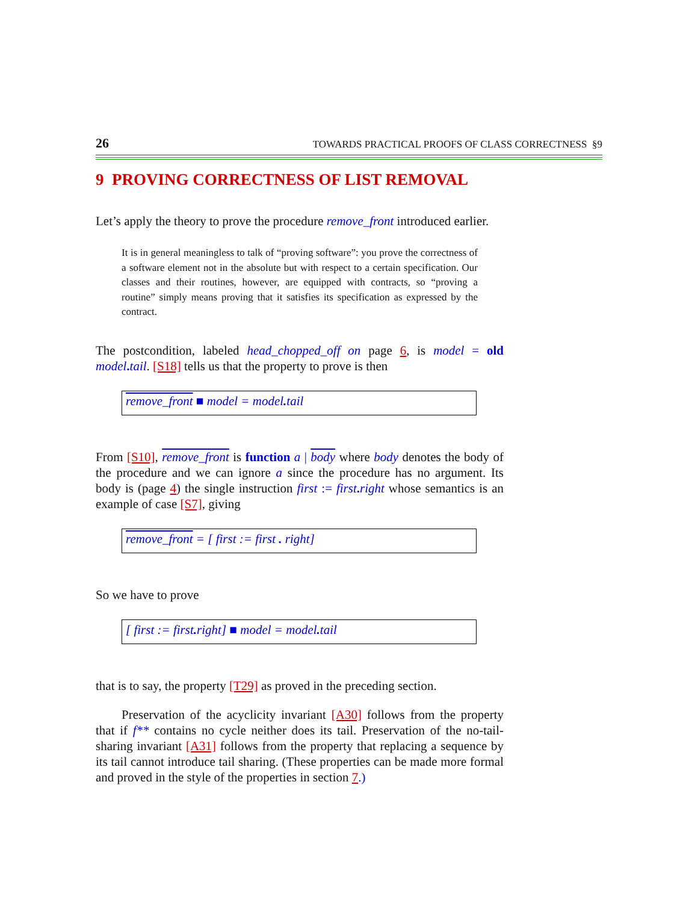26 TOWARDS PRACTICAL PROOFS OF CLASS CORRECTNESS §9
9 PROVING CORRECTNESS OF LIST REMOVAL
Let’s apply the theory to prove the procedure remove_front introduced earlier.
It is in general meaningless to talk of “proving software”: you prove the correctness of a software element not in the absolute but with respect to a certain specification. Our classes and their routines, however, are equipped with contracts, so “proving a routine” simply means proving that it satisfies its specification as expressed by the contract.
The postcondition, labeled head_chopped_off on page 6, is model = old model. tail. [S18] tells us that the property to prove is then
remove_front ■ model = model. tail
From [S10], remove_front is function a | body where body denotes the body of the procedure and we can ignore a since the procedure has no argument. Its body is (page 4) the single instruction first := first. right whose semantics is an example of case [S7], giving
remove_front = [ first := first . right]
So we have to prove
[ first := first. right] ■ model = model. tail
that is to say, the property [T29] as proved in the preceding section.
Preservation of the acyclicity invariant [A30] follows from the property that if f** contains no cycle neither does its tail. Preservation of the no-tail-sharing invariant [A31] follows from the property that replacing a sequence by its tail cannot introduce tail sharing. (These properties can be made more formal and proved in the style of the properties in section 7.)